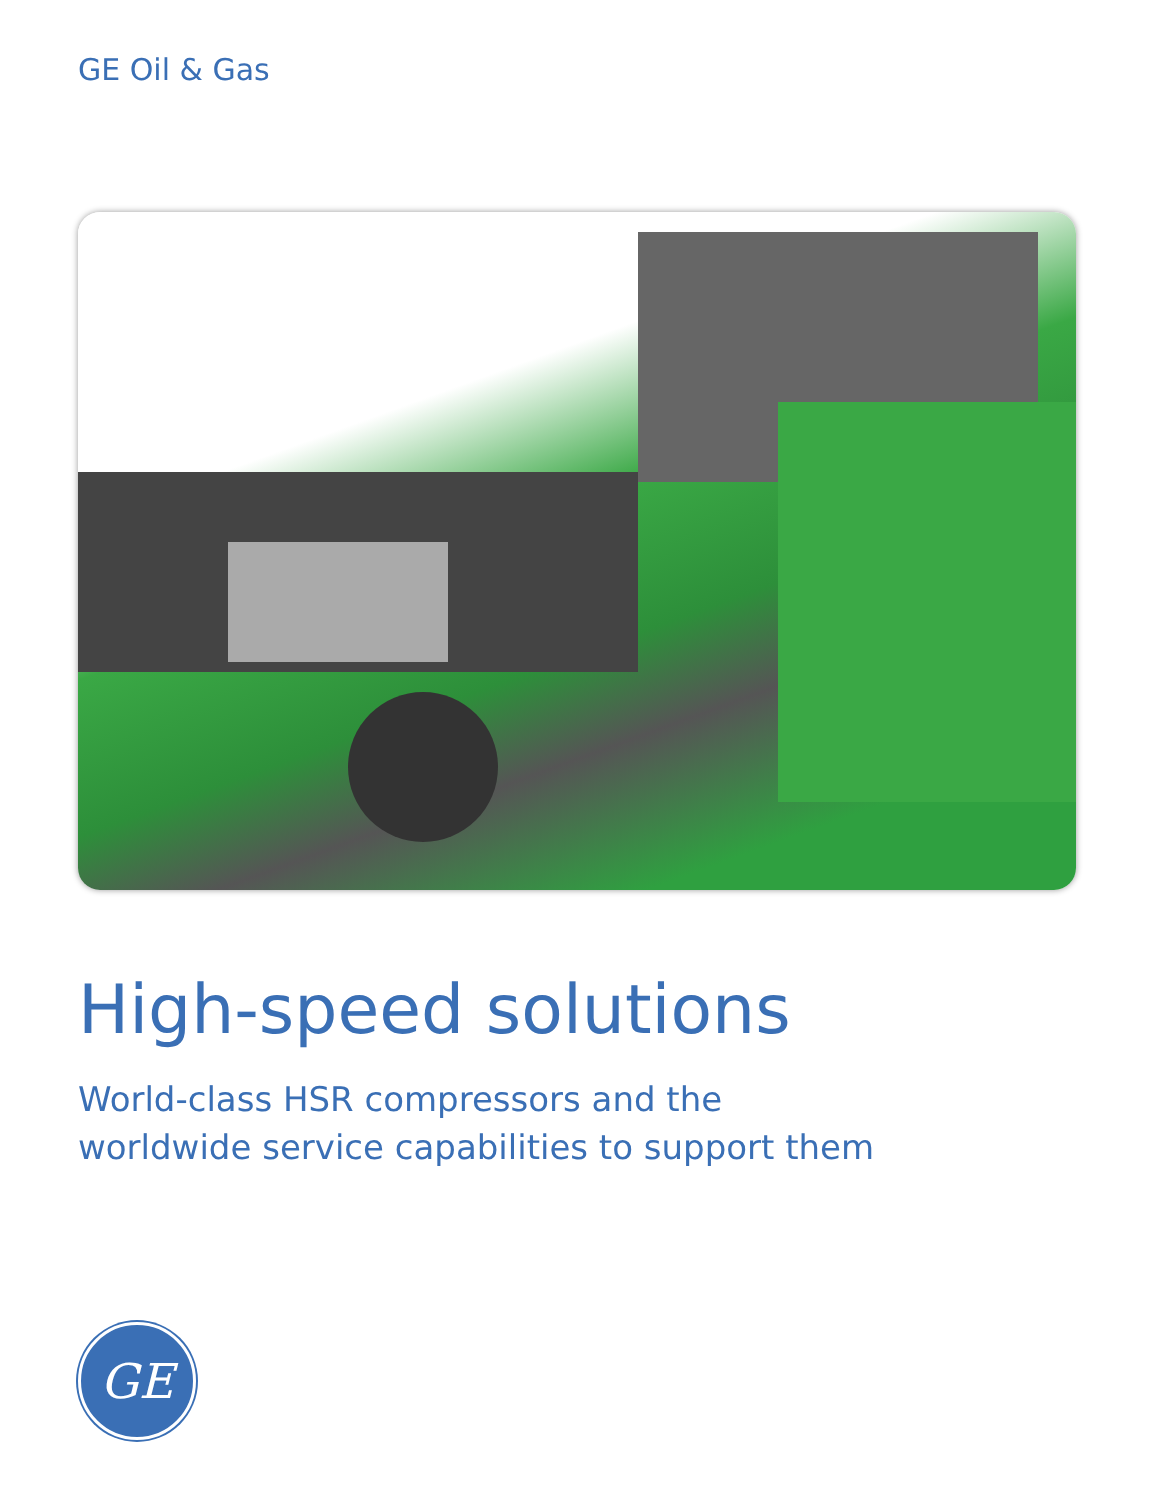GE Oil & Gas
High-speed solutions
World-class HSR compressors and the
worldwide service capabilities to support them
GE